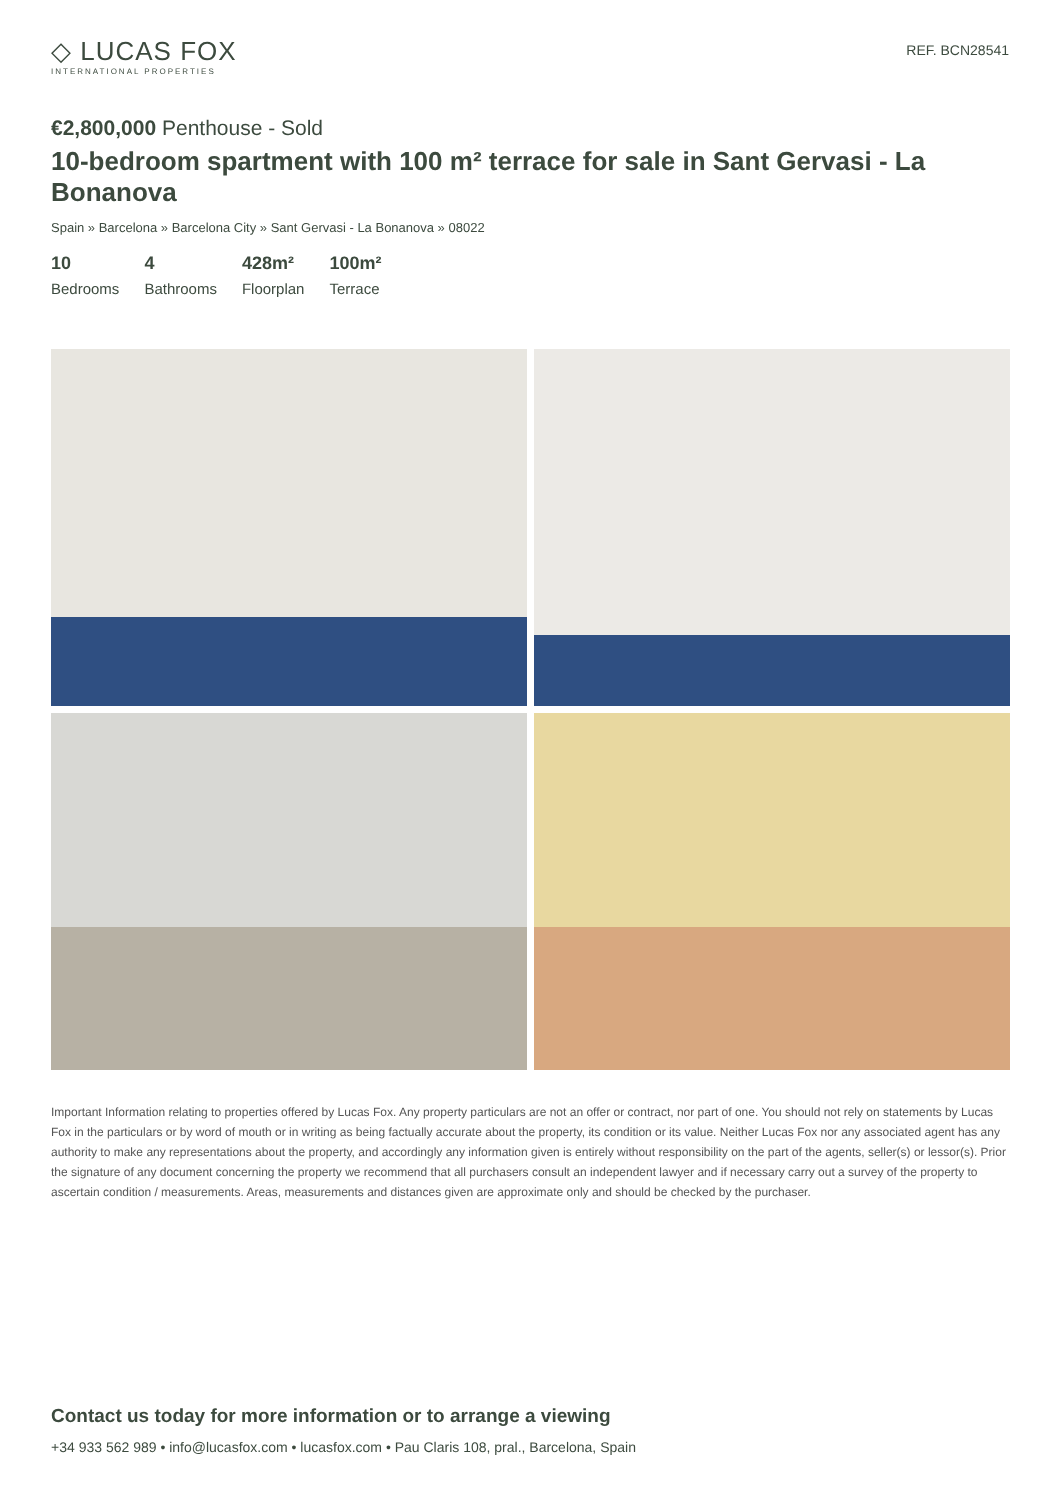◇ LUCAS FOX
INTERNATIONAL PROPERTIES
REF. BCN28541
€2,800,000 Penthouse - Sold
10-bedroom spartment with 100 m² terrace for sale in Sant Gervasi - La Bonanova
Spain » Barcelona » Barcelona City » Sant Gervasi - La Bonanova » 08022
10
Bedrooms
4
Bathrooms
428m²
Floorplan
100m²
Terrace
Important Information relating to properties offered by Lucas Fox. Any property particulars are not an offer or contract, nor part of one. You should not rely on statements by Lucas Fox in the particulars or by word of mouth or in writing as being factually accurate about the property, its condition or its value. Neither Lucas Fox nor any associated agent has any authority to make any representations about the property, and accordingly any information given is entirely without responsibility on the part of the agents, seller(s) or lessor(s). Prior the signature of any document concerning the property we recommend that all purchasers consult an independent lawyer and if necessary carry out a survey of the property to ascertain condition / measurements. Areas, measurements and distances given are approximate only and should be checked by the purchaser.
Contact us today for more information or to arrange a viewing
+34 933 562 989 • info@lucasfox.com • lucasfox.com • Pau Claris 108, pral., Barcelona, Spain